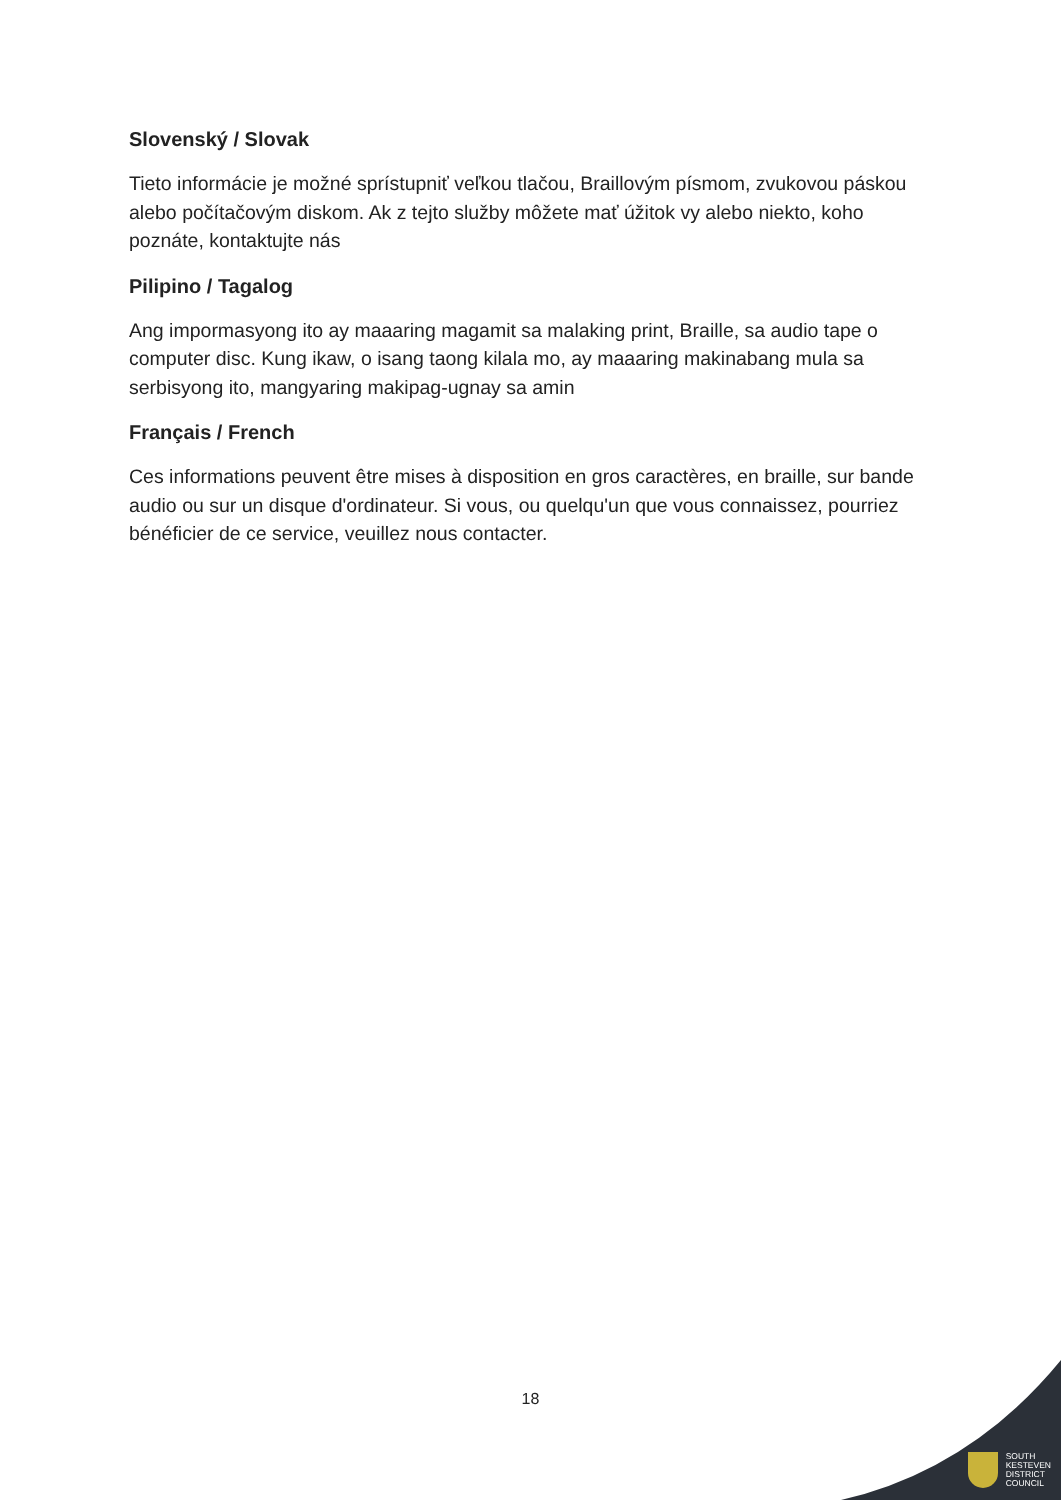Slovenský / Slovak
Tieto informácie je možné sprístupniť veľkou tlačou, Braillovým písmom, zvukovou páskou alebo počítačovým diskom. Ak z tejto služby môžete mať úžitok vy alebo niekto, koho poznáte, kontaktujte nás
Pilipino / Tagalog
Ang impormasyong ito ay maaaring magamit sa malaking print, Braille, sa audio tape o computer disc. Kung ikaw, o isang taong kilala mo, ay maaaring makinabang mula sa serbisyong ito, mangyaring makipag-ugnay sa amin
Français / French
Ces informations peuvent être mises à disposition en gros caractères, en braille, sur bande audio ou sur un disque d'ordinateur. Si vous, ou quelqu'un que vous connaissez, pourriez bénéficier de ce service, veuillez nous contacter.
18
SOUTH
KESTEVEN
DISTRICT
COUNCIL